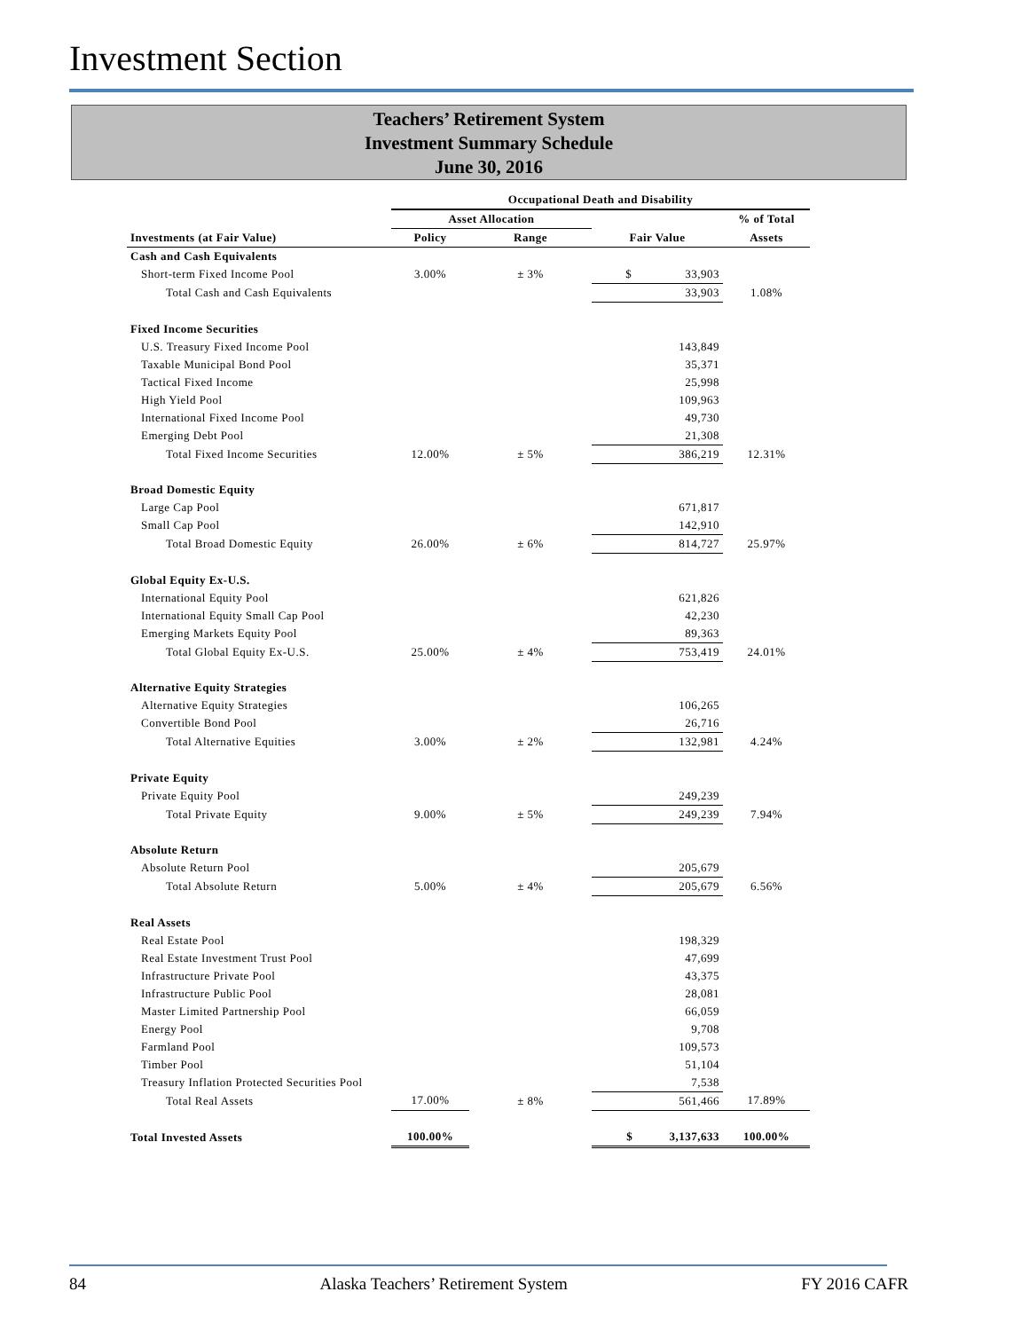Investment Section
Teachers’ Retirement System
Investment Summary Schedule
June 30, 2016
| | Occupational Death and Disability | | | |
| --- | --- | --- | --- | --- |
| | Asset Allocation | | | % of Total |
| Investments (at Fair Value) | Policy | Range | Fair Value | Assets |
| Cash and Cash Equivalents | | | | |
| Short-term Fixed Income Pool | 3.00% | ± 3% | $ 33,903 | |
| Total Cash and Cash Equivalents | | | 33,903 | 1.08% |
| Fixed Income Securities | | | | |
| U.S. Treasury Fixed Income Pool | | | 143,849 | |
| Taxable Municipal Bond Pool | | | 35,371 | |
| Tactical Fixed Income | | | 25,998 | |
| High Yield Pool | | | 109,963 | |
| International Fixed Income Pool | | | 49,730 | |
| Emerging Debt Pool | | | 21,308 | |
| Total Fixed Income Securities | 12.00% | ± 5% | 386,219 | 12.31% |
| Broad Domestic Equity | | | | |
| Large Cap Pool | | | 671,817 | |
| Small Cap Pool | | | 142,910 | |
| Total Broad Domestic Equity | 26.00% | ± 6% | 814,727 | 25.97% |
| Global Equity Ex-U.S. | | | | |
| International Equity Pool | | | 621,826 | |
| International Equity Small Cap Pool | | | 42,230 | |
| Emerging Markets Equity Pool | | | 89,363 | |
| Total Global Equity Ex-U.S. | 25.00% | ± 4% | 753,419 | 24.01% |
| Alternative Equity Strategies | | | | |
| Alternative Equity Strategies | | | 106,265 | |
| Convertible Bond Pool | | | 26,716 | |
| Total Alternative Equities | 3.00% | ± 2% | 132,981 | 4.24% |
| Private Equity | | | | |
| Private Equity Pool | | | 249,239 | |
| Total Private Equity | 9.00% | ± 5% | 249,239 | 7.94% |
| Absolute Return | | | | |
| Absolute Return Pool | | | 205,679 | |
| Total Absolute Return | 5.00% | ± 4% | 205,679 | 6.56% |
| Real Assets | | | | |
| Real Estate Pool | | | 198,329 | |
| Real Estate Investment Trust Pool | | | 47,699 | |
| Infrastructure Private Pool | | | 43,375 | |
| Infrastructure Public Pool | | | 28,081 | |
| Master Limited Partnership Pool | | | 66,059 | |
| Energy Pool | | | 9,708 | |
| Farmland Pool | | | 109,573 | |
| Timber Pool | | | 51,104 | |
| Treasury Inflation Protected Securities Pool | | | 7,538 | |
| Total Real Assets | 17.00% | ± 8% | 561,466 | 17.89% |
| Total Invested Assets | 100.00% | | $ 3,137,633 | 100.00% |
84 Alaska Teachers’ Retirement System FY 2016 CAFR